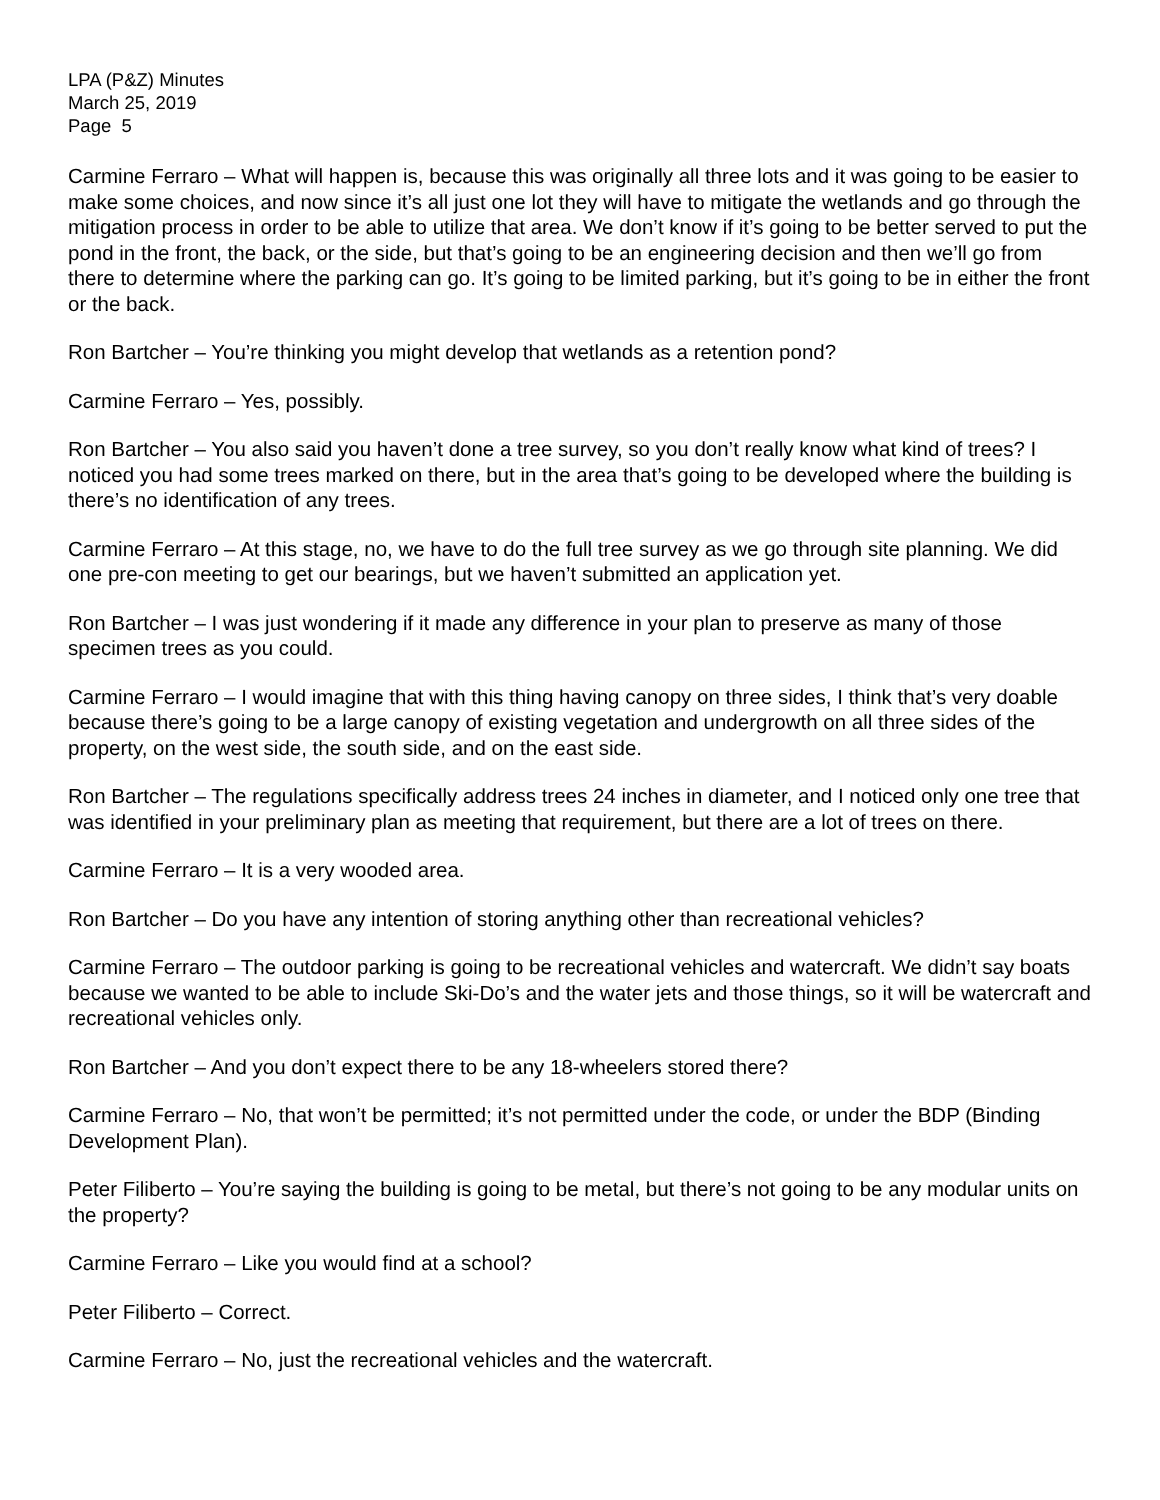LPA (P&Z) Minutes
March 25, 2019
Page 5
Carmine Ferraro – What will happen is, because this was originally all three lots and it was going to be easier to make some choices, and now since it’s all just one lot they will have to mitigate the wetlands and go through the mitigation process in order to be able to utilize that area. We don’t know if it’s going to be better served to put the pond in the front, the back, or the side, but that’s going to be an engineering decision and then we’ll go from there to determine where the parking can go. It’s going to be limited parking, but it’s going to be in either the front or the back.
Ron Bartcher – You’re thinking you might develop that wetlands as a retention pond?
Carmine Ferraro – Yes, possibly.
Ron Bartcher – You also said you haven’t done a tree survey, so you don’t really know what kind of trees? I noticed you had some trees marked on there, but in the area that’s going to be developed where the building is there’s no identification of any trees.
Carmine Ferraro – At this stage, no, we have to do the full tree survey as we go through site planning. We did one pre-con meeting to get our bearings, but we haven’t submitted an application yet.
Ron Bartcher – I was just wondering if it made any difference in your plan to preserve as many of those specimen trees as you could.
Carmine Ferraro – I would imagine that with this thing having canopy on three sides, I think that’s very doable because there’s going to be a large canopy of existing vegetation and undergrowth on all three sides of the property, on the west side, the south side, and on the east side.
Ron Bartcher – The regulations specifically address trees 24 inches in diameter, and I noticed only one tree that was identified in your preliminary plan as meeting that requirement, but there are a lot of trees on there.
Carmine Ferraro – It is a very wooded area.
Ron Bartcher – Do you have any intention of storing anything other than recreational vehicles?
Carmine Ferraro – The outdoor parking is going to be recreational vehicles and watercraft. We didn’t say boats because we wanted to be able to include Ski-Do’s and the water jets and those things, so it will be watercraft and recreational vehicles only.
Ron Bartcher – And you don’t expect there to be any 18-wheelers stored there?
Carmine Ferraro – No, that won’t be permitted; it’s not permitted under the code, or under the BDP (Binding Development Plan).
Peter Filiberto – You’re saying the building is going to be metal, but there’s not going to be any modular units on the property?
Carmine Ferraro – Like you would find at a school?
Peter Filiberto – Correct.
Carmine Ferraro – No, just the recreational vehicles and the watercraft.